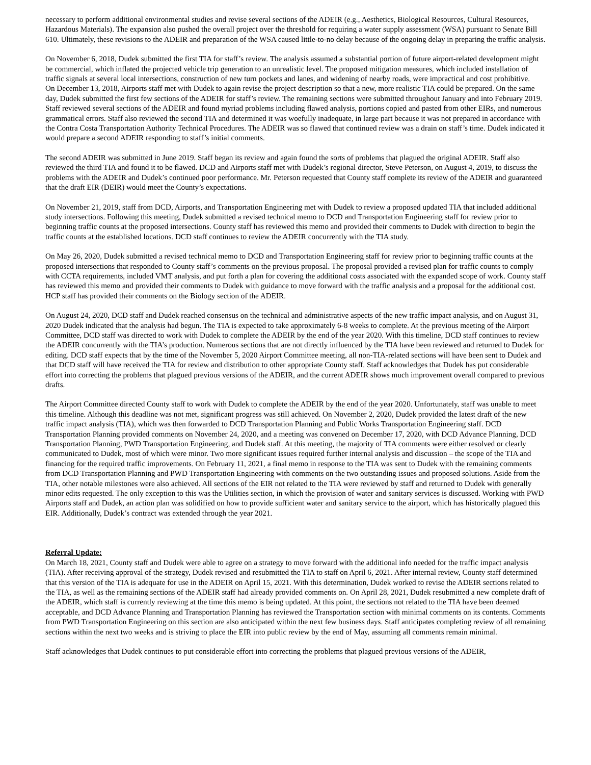necessary to perform additional environmental studies and revise several sections of the ADEIR (e.g., Aesthetics, Biological Resources, Cultural Resources, Hazardous Materials). The expansion also pushed the overall project over the threshold for requiring a water supply assessment (WSA) pursuant to Senate Bill 610. Ultimately, these revisions to the ADEIR and preparation of the WSA caused little-to-no delay because of the ongoing delay in preparing the traffic analysis.
On November 6, 2018, Dudek submitted the first TIA for staff’s review. The analysis assumed a substantial portion of future airport-related development might be commercial, which inflated the projected vehicle trip generation to an unrealistic level. The proposed mitigation measures, which included installation of traffic signals at several local intersections, construction of new turn pockets and lanes, and widening of nearby roads, were impractical and cost prohibitive.
On December 13, 2018, Airports staff met with Dudek to again revise the project description so that a new, more realistic TIA could be prepared. On the same day, Dudek submitted the first few sections of the ADEIR for staff’s review. The remaining sections were submitted throughout January and into February 2019. Staff reviewed several sections of the ADEIR and found myriad problems including flawed analysis, portions copied and pasted from other EIRs, and numerous grammatical errors. Staff also reviewed the second TIA and determined it was woefully inadequate, in large part because it was not prepared in accordance with the Contra Costa Transportation Authority Technical Procedures. The ADEIR was so flawed that continued review was a drain on staff’s time. Dudek indicated it would prepare a second ADEIR responding to staff’s initial comments.
The second ADEIR was submitted in June 2019. Staff began its review and again found the sorts of problems that plagued the original ADEIR. Staff also reviewed the third TIA and found it to be flawed. DCD and Airports staff met with Dudek’s regional director, Steve Peterson, on August 4, 2019, to discuss the problems with the ADEIR and Dudek’s continued poor performance. Mr. Peterson requested that County staff complete its review of the ADEIR and guaranteed that the draft EIR (DEIR) would meet the County’s expectations.
On November 21, 2019, staff from DCD, Airports, and Transportation Engineering met with Dudek to review a proposed updated TIA that included additional study intersections. Following this meeting, Dudek submitted a revised technical memo to DCD and Transportation Engineering staff for review prior to beginning traffic counts at the proposed intersections. County staff has reviewed this memo and provided their comments to Dudek with direction to begin the traffic counts at the established locations. DCD staff continues to review the ADEIR concurrently with the TIA study.
On May 26, 2020, Dudek submitted a revised technical memo to DCD and Transportation Engineering staff for review prior to beginning traffic counts at the proposed intersections that responded to County staff’s comments on the previous proposal. The proposal provided a revised plan for traffic counts to comply with CCTA requirements, included VMT analysis, and put forth a plan for covering the additional costs associated with the expanded scope of work. County staff has reviewed this memo and provided their comments to Dudek with guidance to move forward with the traffic analysis and a proposal for the additional cost. HCP staff has provided their comments on the Biology section of the ADEIR.
On August 24, 2020, DCD staff and Dudek reached consensus on the technical and administrative aspects of the new traffic impact analysis, and on August 31, 2020 Dudek indicated that the analysis had begun. The TIA is expected to take approximately 6-8 weeks to complete. At the previous meeting of the Airport Committee, DCD staff was directed to work with Dudek to complete the ADEIR by the end of the year 2020. With this timeline, DCD staff continues to review the ADEIR concurrently with the TIA’s production. Numerous sections that are not directly influenced by the TIA have been reviewed and returned to Dudek for editing. DCD staff expects that by the time of the November 5, 2020 Airport Committee meeting, all non-TIA-related sections will have been sent to Dudek and that DCD staff will have received the TIA for review and distribution to other appropriate County staff. Staff acknowledges that Dudek has put considerable effort into correcting the problems that plagued previous versions of the ADEIR, and the current ADEIR shows much improvement overall compared to previous drafts.
The Airport Committee directed County staff to work with Dudek to complete the ADEIR by the end of the year 2020. Unfortunately, staff was unable to meet this timeline. Although this deadline was not met, significant progress was still achieved. On November 2, 2020, Dudek provided the latest draft of the new traffic impact analysis (TIA), which was then forwarded to DCD Transportation Planning and Public Works Transportation Engineering staff. DCD Transportation Planning provided comments on November 24, 2020, and a meeting was convened on December 17, 2020, with DCD Advance Planning, DCD Transportation Planning, PWD Transportation Engineering, and Dudek staff. At this meeting, the majority of TIA comments were either resolved or clearly communicated to Dudek, most of which were minor. Two more significant issues required further internal analysis and discussion – the scope of the TIA and financing for the required traffic improvements. On February 11, 2021, a final memo in response to the TIA was sent to Dudek with the remaining comments from DCD Transportation Planning and PWD Transportation Engineering with comments on the two outstanding issues and proposed solutions. Aside from the TIA, other notable milestones were also achieved. All sections of the EIR not related to the TIA were reviewed by staff and returned to Dudek with generally minor edits requested. The only exception to this was the Utilities section, in which the provision of water and sanitary services is discussed. Working with PWD Airports staff and Dudek, an action plan was solidified on how to provide sufficient water and sanitary service to the airport, which has historically plagued this EIR. Additionally, Dudek’s contract was extended through the year 2021.
Referral Update:
On March 18, 2021, County staff and Dudek were able to agree on a strategy to move forward with the additional info needed for the traffic impact analysis (TIA). After receiving approval of the strategy, Dudek revised and resubmitted the TIA to staff on April 6, 2021. After internal review, County staff determined that this version of the TIA is adequate for use in the ADEIR on April 15, 2021. With this determination, Dudek worked to revise the ADEIR sections related to the TIA, as well as the remaining sections of the ADEIR staff had already provided comments on. On April 28, 2021, Dudek resubmitted a new complete draft of the ADEIR, which staff is currently reviewing at the time this memo is being updated. At this point, the sections not related to the TIA have been deemed acceptable, and DCD Advance Planning and Transportation Planning has reviewed the Transportation section with minimal comments on its contents. Comments from PWD Transportation Engineering on this section are also anticipated within the next few business days. Staff anticipates completing review of all remaining sections within the next two weeks and is striving to place the EIR into public review by the end of May, assuming all comments remain minimal.
Staff acknowledges that Dudek continues to put considerable effort into correcting the problems that plagued previous versions of the ADEIR,